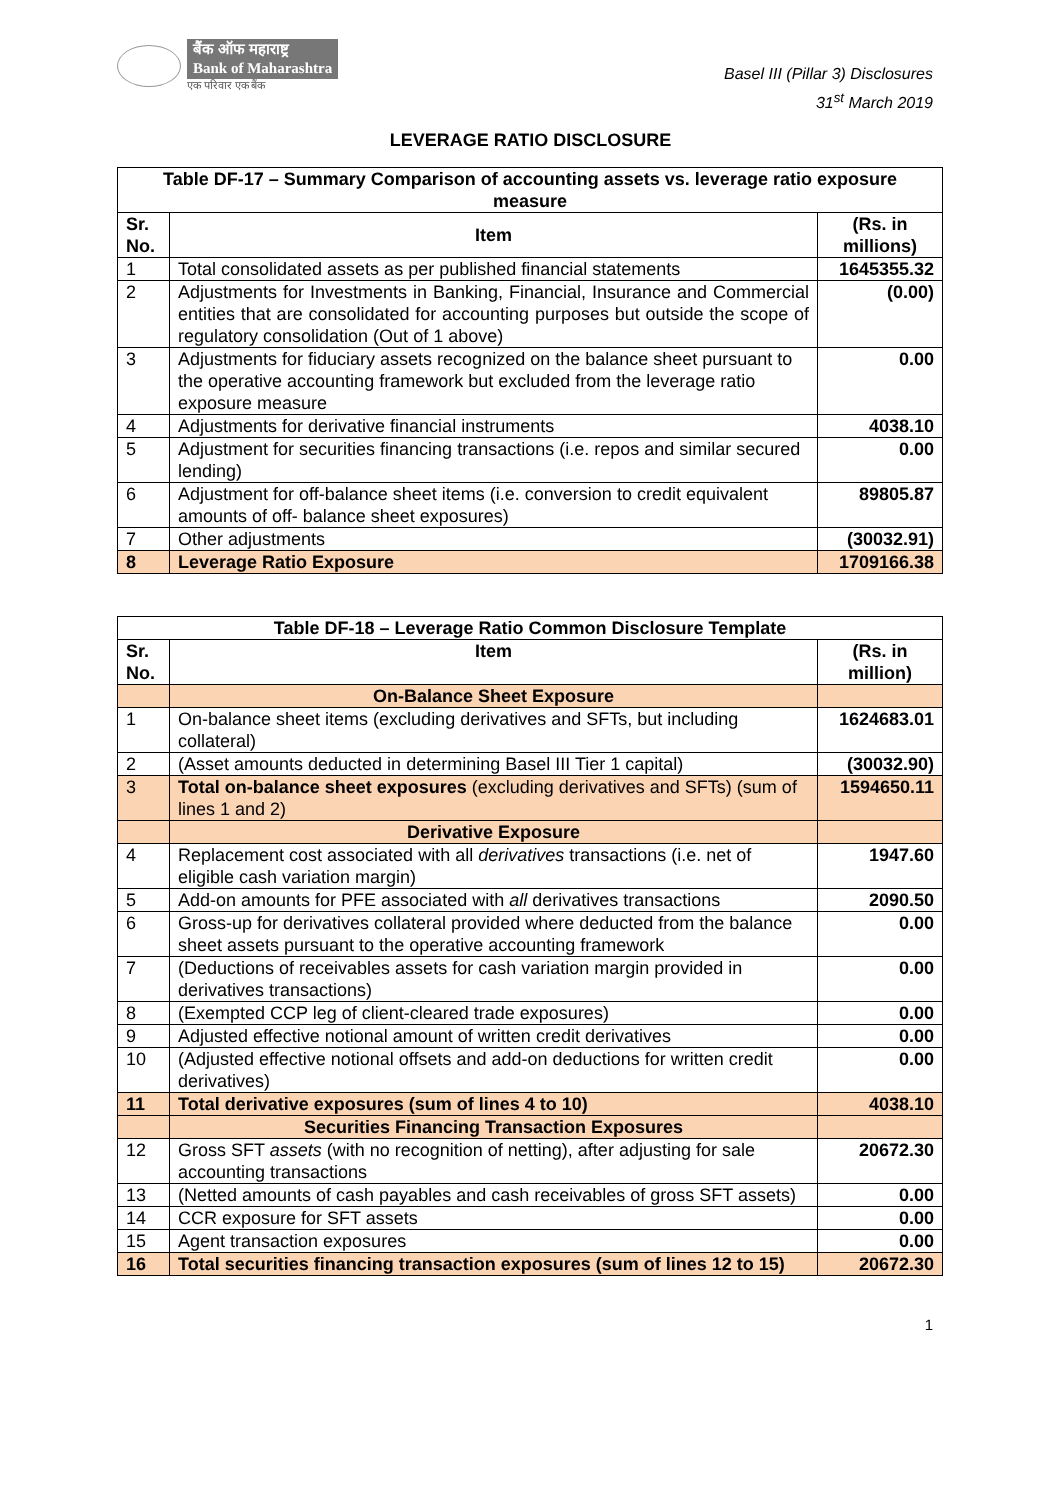बैंक ऑफ महाराष्ट्र
Bank of Maharashtra
एक परिवार एक बैंक
Basel III (Pillar 3) Disclosures
31<sup>st</sup> March 2019
LEVERAGE RATIO DISCLOSURE
| Table DF-17 – Summary Comparison of accounting assets vs. leverage ratio exposure measure | | |
| --- | --- | --- |
| Sr. No. | Item | (Rs. in millions) |
| 1 | Total consolidated assets as per published financial statements | 1645355.32 |
| 2 | Adjustments for Investments in Banking, Financial, Insurance and Commercial entities that are consolidated for accounting purposes but outside the scope of regulatory consolidation (Out of 1 above) | (0.00) |
| 3 | Adjustments for fiduciary assets recognized on the balance sheet pursuant to the operative accounting framework but excluded from the leverage ratio exposure measure | 0.00 |
| 4 | Adjustments for derivative financial instruments | 4038.10 |
| 5 | Adjustment for securities financing transactions (i.e. repos and similar secured lending) | 0.00 |
| 6 | Adjustment for off-balance sheet items (i.e. conversion to credit equivalent amounts of off- balance sheet exposures) | 89805.87 |
| 7 | Other adjustments | (30032.91) |
| 8 | Leverage Ratio Exposure | 1709166.38 |
| Table DF-18 – Leverage Ratio Common Disclosure Template | | |
| --- | --- | --- |
| Sr. No. | Item | (Rs. in million) |
| | On-Balance Sheet Exposure | |
| 1 | On-balance sheet items (excluding derivatives and SFTs, but including collateral) | 1624683.01 |
| 2 | (Asset amounts deducted in determining Basel III Tier 1 capital) | (30032.90) |
| 3 | Total on-balance sheet exposures (excluding derivatives and SFTs) (sum of lines 1 and 2) | 1594650.11 |
| | Derivative Exposure | |
| 4 | Replacement cost associated with all derivatives transactions (i.e. net of eligible cash variation margin) | 1947.60 |
| 5 | Add-on amounts for PFE associated with all derivatives transactions | 2090.50 |
| 6 | Gross-up for derivatives collateral provided where deducted from the balance sheet assets pursuant to the operative accounting framework | 0.00 |
| 7 | (Deductions of receivables assets for cash variation margin provided in derivatives transactions) | 0.00 |
| 8 | (Exempted CCP leg of client-cleared trade exposures) | 0.00 |
| 9 | Adjusted effective notional amount of written credit derivatives | 0.00 |
| 10 | (Adjusted effective notional offsets and add-on deductions for written credit derivatives) | 0.00 |
| 11 | Total derivative exposures (sum of lines 4 to 10) | 4038.10 |
| | Securities Financing Transaction Exposures | |
| 12 | Gross SFT assets (with no recognition of netting), after adjusting for sale accounting transactions | 20672.30 |
| 13 | (Netted amounts of cash payables and cash receivables of gross SFT assets) | 0.00 |
| 14 | CCR exposure for SFT assets | 0.00 |
| 15 | Agent transaction exposures | 0.00 |
| 16 | Total securities financing transaction exposures (sum of lines 12 to 15) | 20672.30 |
1